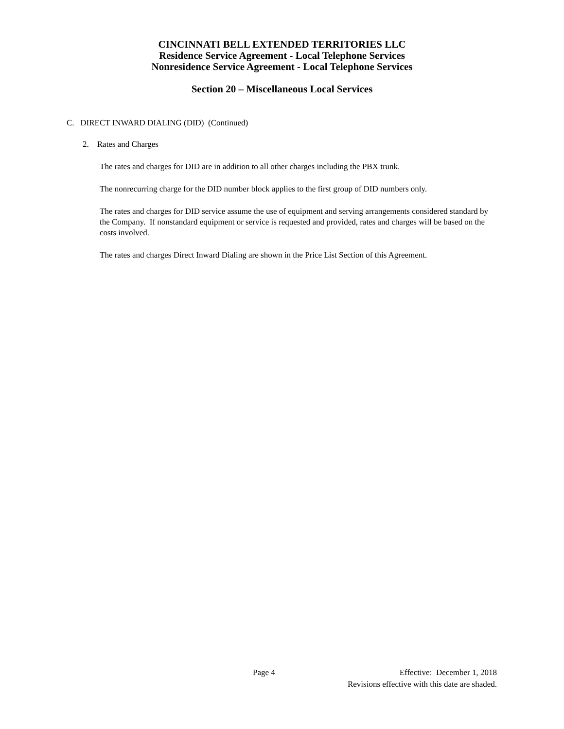CINCINNATI BELL EXTENDED TERRITORIES LLC
Residence Service Agreement - Local Telephone Services
Nonresidence Service Agreement - Local Telephone Services
Section 20 – Miscellaneous Local Services
C. DIRECT INWARD DIALING (DID) (Continued)
2. Rates and Charges
The rates and charges for DID are in addition to all other charges including the PBX trunk.
The nonrecurring charge for the DID number block applies to the first group of DID numbers only.
The rates and charges for DID service assume the use of equipment and serving arrangements considered standard by the Company. If nonstandard equipment or service is requested and provided, rates and charges will be based on the costs involved.
The rates and charges Direct Inward Dialing are shown in the Price List Section of this Agreement.
Page 4 Effective: December 1, 2018
Revisions effective with this date are shaded.